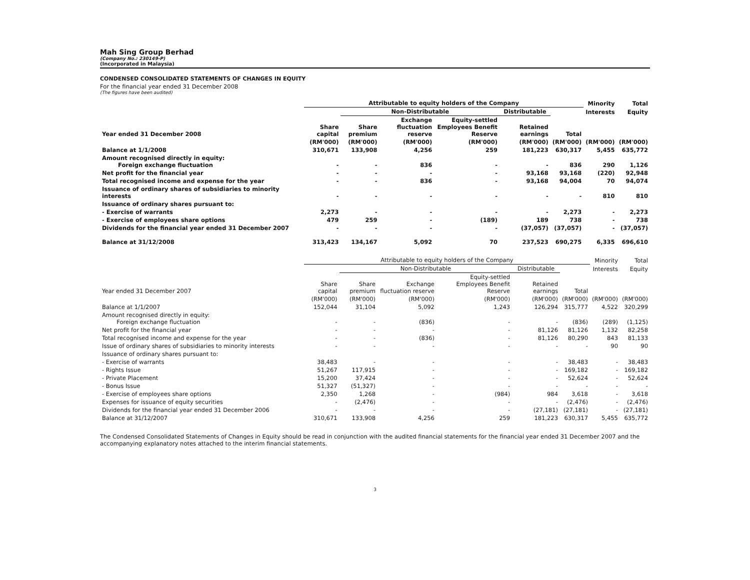Mah Sing Group Berhad
(Company No.: 230149-P)
(Incorporated in Malaysia)
CONDENSED CONSOLIDATED STATEMENTS OF CHANGES IN EQUITY
For the financial year ended 31 December 2008
(The figures have been audited)
| | Attributable to equity holders of the Company | | | | | | Minority | Total |
| --- | --- | --- | --- | --- | --- | --- | --- | --- |
| | | Non-Distributable | | | Distributable | | Interests | Equity |
| Year ended 31 December 2008 | Share capital | Share premium | Exchange fluctuation reserve | Equity-settled Employees Benefit Reserve | Retained earnings | Total | | |
| | (RM'000) | (RM'000) | (RM'000) | (RM'000) | (RM'000) | (RM'000) | (RM'000) | (RM'000) |
| Balance at 1/1/2008 | 310,671 | 133,908 | 4,256 | 259 | 181,223 | 630,317 | 5,455 | 635,772 |
| Amount recognised directly in equity: Foreign exchange fluctuation | - | - | 836 | - | - | 836 | 290 | 1,126 |
| Net profit for the financial year | - | - | - | - | 93,168 | 93,168 | (220) | 92,948 |
| Total recognised income and expense for the year | - | - | 836 | - | 93,168 | 94,004 | 70 | 94,074 |
| Issuance of ordinary shares of subsidiaries to minority interests | - | - | - | - | - | - | 810 | 810 |
| Issuance of ordinary shares pursuant to: | | | | | | | | |
| - Exercise of warrants | 2,273 | - | - | - | - | 2,273 | - | 2,273 |
| - Exercise of employees share options | 479 | 259 | - | (189) | 189 | 738 | - | 738 |
| Dividends for the financial year ended 31 December 2007 | - | - | - | - | (37,057) | (37,057) | - | (37,057) |
| Balance at 31/12/2008 | 313,423 | 134,167 | 5,092 | 70 | 237,523 | 690,275 | 6,335 | 696,610 |
| | Attributable to equity holders of the Company | | | | | | Minority | Total |
| --- | --- | --- | --- | --- | --- | --- | --- | --- |
| | | Non-Distributable | | | Distributable | | Interests | Equity |
| Year ended 31 December 2007 | Share capital | Share premium | Exchange fluctuation reserve | Equity-settled Employees Benefit Reserve | Retained earnings | Total | | |
| | (RM'000) | (RM'000) | (RM'000) | (RM'000) | (RM'000) | (RM'000) | (RM'000) | (RM'000) |
| Balance at 1/1/2007 | 152,044 | 31,104 | 5,092 | 1,243 | 126,294 | 315,777 | 4,522 | 320,299 |
| Amount recognised directly in equity: Foreign exchange fluctuation | - | - | (836) | - | - | (836) | (289) | (1,125) |
| Net profit for the financial year | - | - | - | - | 81,126 | 81,126 | 1,132 | 82,258 |
| Total recognised income and expense for the year | - | - | (836) | - | 81,126 | 80,290 | 843 | 81,133 |
| Issue of ordinary shares of subsidiaries to minority interests | - | - | - | - | - | - | 90 | 90 |
| Issuance of ordinary shares pursuant to: | | | | | | | | |
| - Exercise of warrants | 38,483 | - | - | - | - | 38,483 | - | 38,483 |
| - Rights Issue | 51,267 | 117,915 | - | - | - | 169,182 | - | 169,182 |
| - Private Placement | 15,200 | 37,424 | - | - | - | 52,624 | - | 52,624 |
| - Bonus Issue | 51,327 | (51,327) | - | - | - | - | - | - |
| - Exercise of employees share options | 2,350 | 1,268 | - | (984) | 984 | 3,618 | - | 3,618 |
| Expenses for issuance of equity securities | - | (2,476) | - | - | - | (2,476) | - | (2,476) |
| Dividends for the financial year ended 31 December 2006 | - | - | - | - | (27,181) | (27,181) | - | (27,181) |
| Balance at 31/12/2007 | 310,671 | 133,908 | 4,256 | 259 | 181,223 | 630,317 | 5,455 | 635,772 |
The Condensed Consolidated Statements of Changes in Equity should be read in conjunction with the audited financial statements for the financial year ended 31 December 2007 and the accompanying explanatory notes attached to the interim financial statements.
3